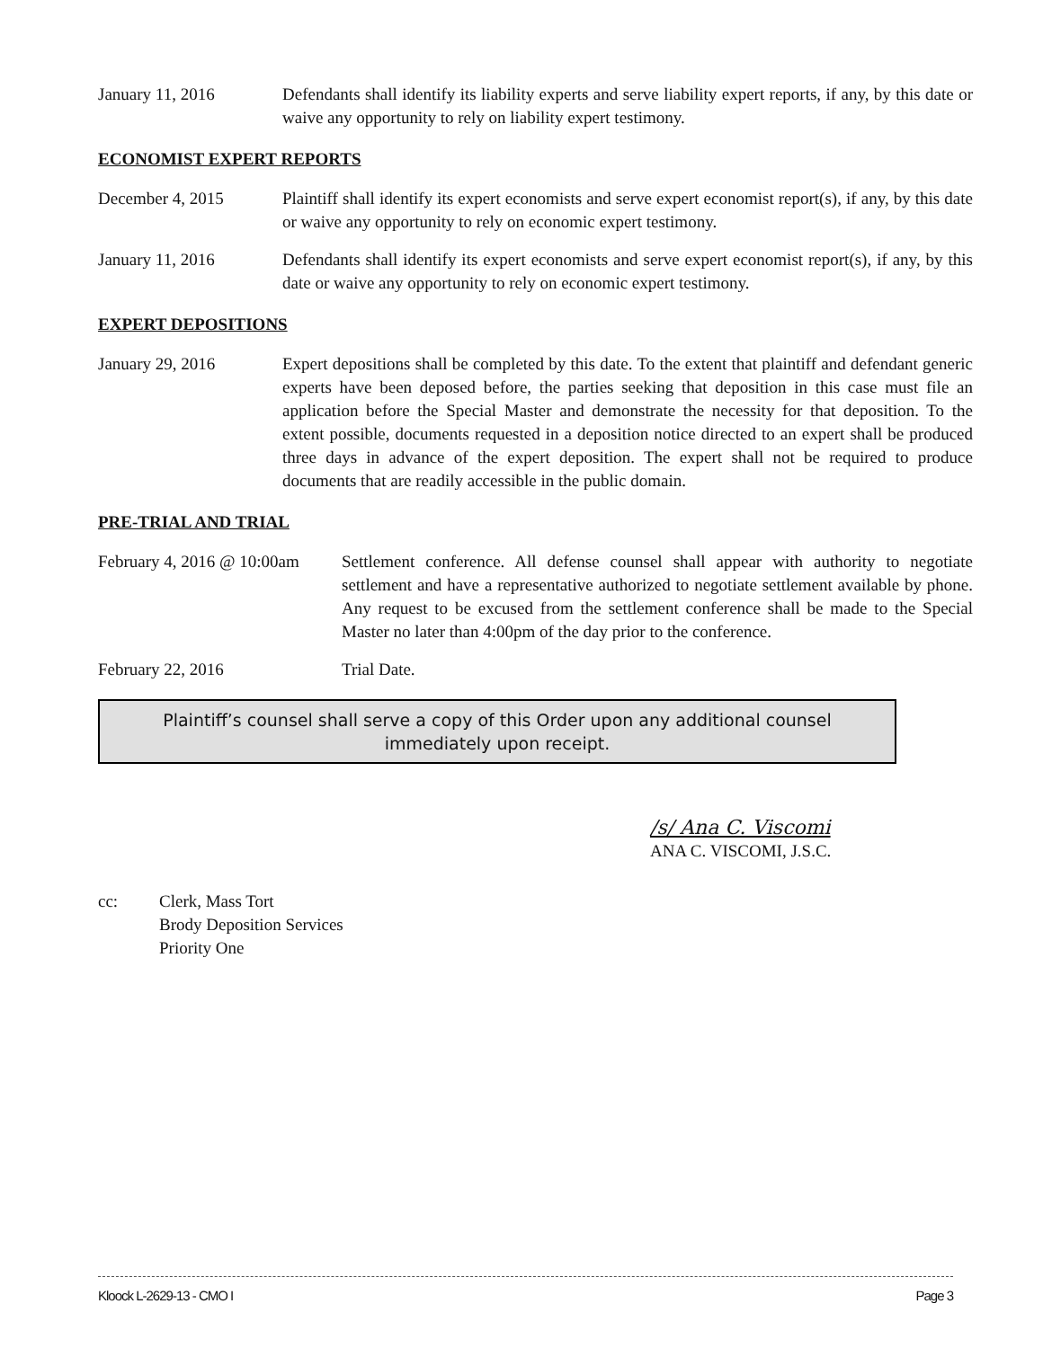January 11, 2016 Defendants shall identify its liability experts and serve liability expert reports, if any, by this date or waive any opportunity to rely on liability expert testimony.
ECONOMIST EXPERT REPORTS
December 4, 2015 Plaintiff shall identify its expert economists and serve expert economist report(s), if any, by this date or waive any opportunity to rely on economic expert testimony.
January 11, 2016 Defendants shall identify its expert economists and serve expert economist report(s), if any, by this date or waive any opportunity to rely on economic expert testimony.
EXPERT DEPOSITIONS
January 29, 2016 Expert depositions shall be completed by this date. To the extent that plaintiff and defendant generic experts have been deposed before, the parties seeking that deposition in this case must file an application before the Special Master and demonstrate the necessity for that deposition. To the extent possible, documents requested in a deposition notice directed to an expert shall be produced three days in advance of the expert deposition. The expert shall not be required to produce documents that are readily accessible in the public domain.
PRE-TRIAL AND TRIAL
February 4, 2016 @ 10:00am
Settlement conference. All defense counsel shall appear with authority to negotiate settlement and have a representative authorized to negotiate settlement available by phone. Any request to be excused from the settlement conference shall be made to the Special Master no later than 4:00pm of the day prior to the conference.
February 22, 2016 Trial Date.
Plaintiff’s counsel shall serve a copy of this Order upon any additional counsel immediately upon receipt.
/s/ Ana C. Viscomi
ANA C. VISCOMI, J.S.C.
cc: Clerk, Mass Tort
Brody Deposition Services
Priority One
Kloock L-2629-13 - CMO I Page 3